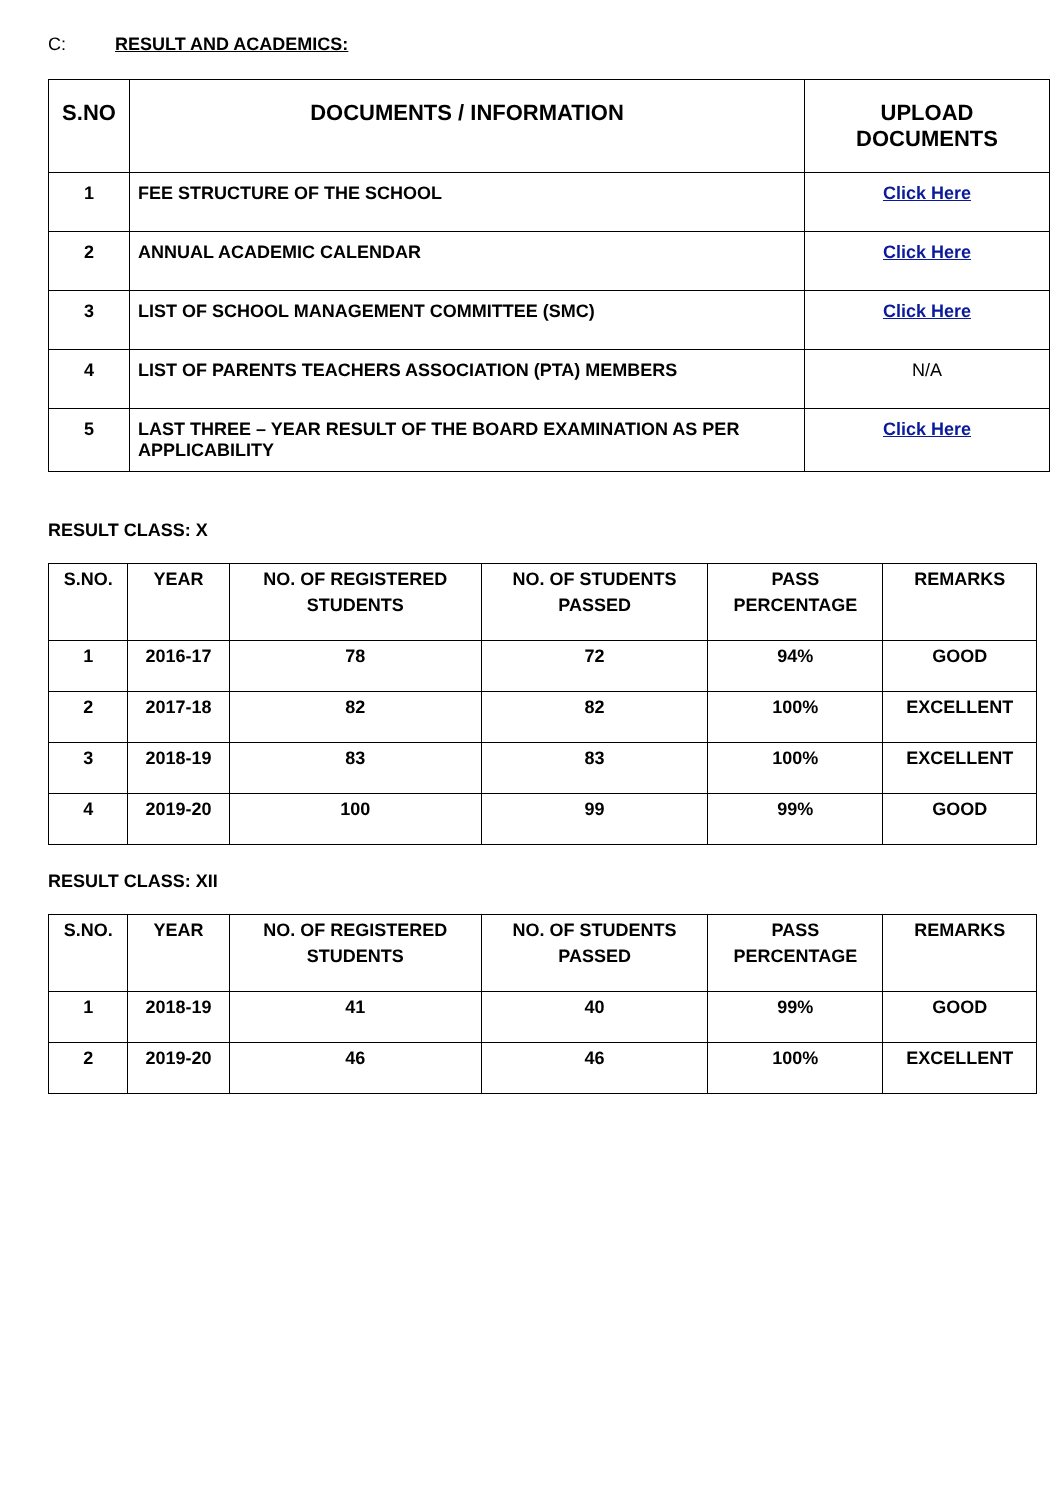C: RESULT AND ACADEMICS:
| S.NO | DOCUMENTS / INFORMATION | UPLOAD DOCUMENTS |
| --- | --- | --- |
| 1 | FEE STRUCTURE OF THE SCHOOL | Click Here |
| 2 | ANNUAL ACADEMIC CALENDAR | Click Here |
| 3 | LIST OF SCHOOL MANAGEMENT COMMITTEE (SMC) | Click Here |
| 4 | LIST OF PARENTS TEACHERS ASSOCIATION (PTA) MEMBERS | N/A |
| 5 | LAST THREE – YEAR RESULT OF THE BOARD EXAMINATION AS PER APPLICABILITY | Click Here |
RESULT CLASS: X
| S.NO. | YEAR | NO. OF REGISTERED STUDENTS | NO. OF STUDENTS PASSED | PASS PERCENTAGE | REMARKS |
| --- | --- | --- | --- | --- | --- |
| 1 | 2016-17 | 78 | 72 | 94% | GOOD |
| 2 | 2017-18 | 82 | 82 | 100% | EXCELLENT |
| 3 | 2018-19 | 83 | 83 | 100% | EXCELLENT |
| 4 | 2019-20 | 100 | 99 | 99% | GOOD |
RESULT CLASS: XII
| S.NO. | YEAR | NO. OF REGISTERED STUDENTS | NO. OF STUDENTS PASSED | PASS PERCENTAGE | REMARKS |
| --- | --- | --- | --- | --- | --- |
| 1 | 2018-19 | 41 | 40 | 99% | GOOD |
| 2 | 2019-20 | 46 | 46 | 100% | EXCELLENT |